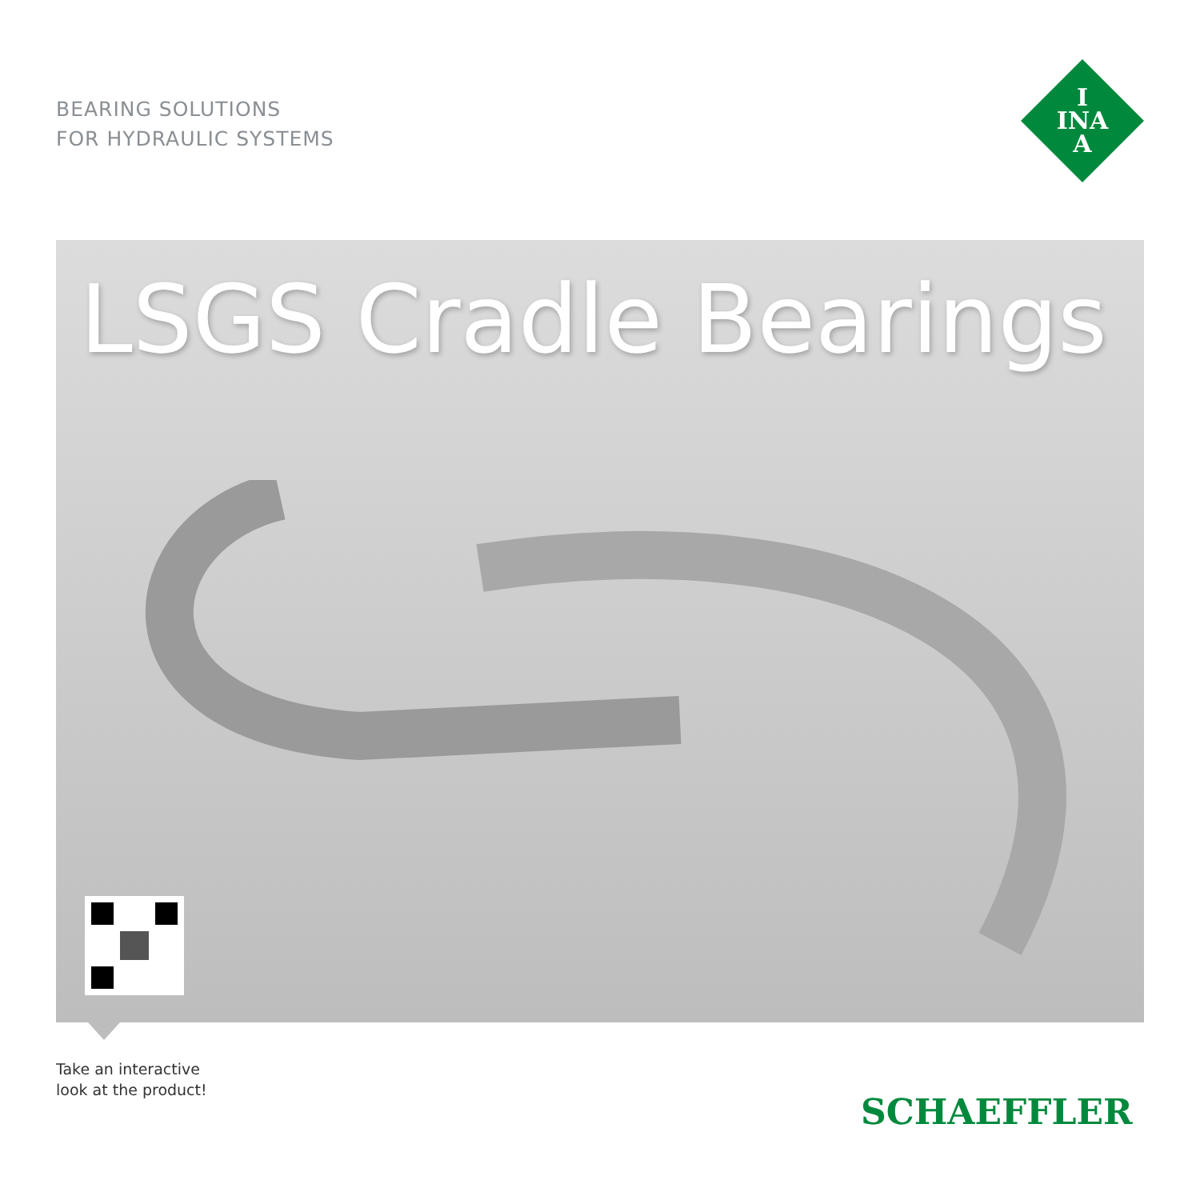BEARING SOLUTIONS
FOR HYDRAULIC SYSTEMS
I
INA
A
LSGS Cradle Bearings
Take an interactive
look at the product!
SCHAEFFLER